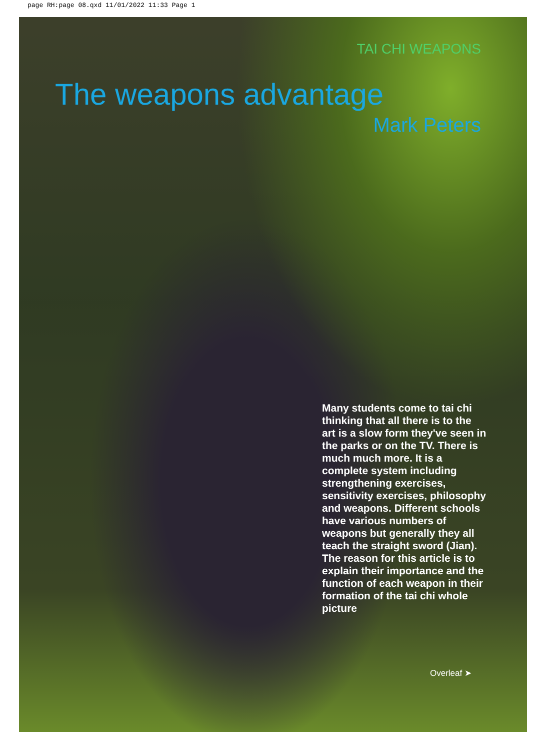page RH:page 08.qxd 11/01/2022 11:33 Page 1
TAI CHI WEAPONS
The weapons advantage
Mark Peters
Many students come to tai chi thinking that all there is to the art is a slow form they've seen in the parks or on the TV. There is much much more. It is a complete system including strengthening exercises, sensitivity exercises, philosophy and weapons. Different schools have various numbers of weapons but generally they all teach the straight sword (Jian). The reason for this article is to explain their importance and the function of each weapon in their formation of the tai chi whole picture
Overleaf ➤